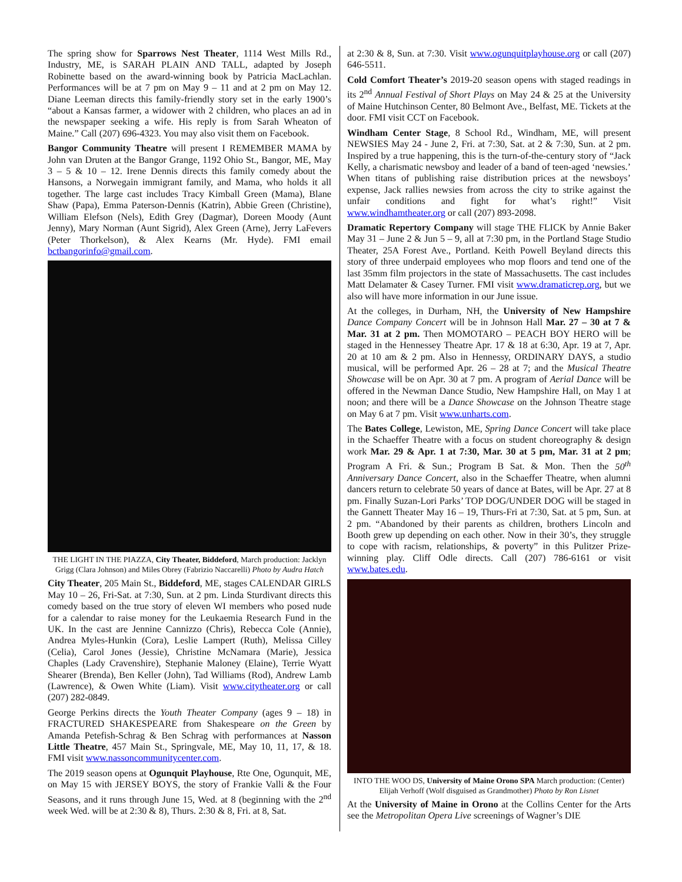The spring show for Sparrows Nest Theater, 1114 West Mills Rd., Industry, ME, is SARAH PLAIN AND TALL, adapted by Joseph Robinette based on the award-winning book by Patricia MacLachlan. Performances will be at 7 pm on May 9 – 11 and at 2 pm on May 12. Diane Leeman directs this family-friendly story set in the early 1900’s “about a Kansas farmer, a widower with 2 children, who places an ad in the newspaper seeking a wife. His reply is from Sarah Wheaton of Maine.” Call (207) 696-4323. You may also visit them on Facebook.
Bangor Community Theatre will present I REMEMBER MAMA by John van Druten at the Bangor Grange, 1192 Ohio St., Bangor, ME, May 3 – 5 & 10 – 12. Irene Dennis directs this family comedy about the Hansons, a Norwegain immigrant family, and Mama, who holds it all together. The large cast includes Tracy Kimball Green (Mama), Blane Shaw (Papa), Emma Paterson-Dennis (Katrin), Abbie Green (Christine), William Elefson (Nels), Edith Grey (Dagmar), Doreen Moody (Aunt Jenny), Mary Norman (Aunt Sigrid), Alex Green (Arne), Jerry LaFevers (Peter Thorkelson), & Alex Kearns (Mr. Hyde). FMI email bctbangorinfo@gmail.com.
THE LIGHT IN THE PIAZZA, City Theater, Biddeford, March production: Jacklyn Grigg (Clara Johnson) and Miles Obrey (Fabrizio Naccarelli) Photo by Audra Hatch
City Theater, 205 Main St., Biddeford, ME, stages CALENDAR GIRLS May 10 – 26, Fri-Sat. at 7:30, Sun. at 2 pm. Linda Sturdivant directs this comedy based on the true story of eleven WI members who posed nude for a calendar to raise money for the Leukaemia Research Fund in the UK. In the cast are Jennine Cannizzo (Chris), Rebecca Cole (Annie), Andrea Myles-Hunkin (Cora), Leslie Lampert (Ruth), Melissa Cilley (Celia), Carol Jones (Jessie), Christine McNamara (Marie), Jessica Chaples (Lady Cravenshire), Stephanie Maloney (Elaine), Terrie Wyatt Shearer (Brenda), Ben Keller (John), Tad Williams (Rod), Andrew Lamb (Lawrence), & Owen White (Liam). Visit www.citytheater.org or call (207) 282-0849.
George Perkins directs the Youth Theater Company (ages 9 – 18) in FRACTURED SHAKESPEARE from Shakespeare on the Green by Amanda Petefish-Schrag & Ben Schrag with performances at Nasson Little Theatre, 457 Main St., Springvale, ME, May 10, 11, 17, & 18. FMI visit www.nassoncommunitycenter.com.
The 2019 season opens at Ogunquit Playhouse, Rte One, Ogunquit, ME, on May 15 with JERSEY BOYS, the story of Frankie Valli & the Four Seasons, and it runs through June 15, Wed. at 8 (beginning with the 2<sup>nd</sup> week Wed. will be at 2:30 & 8), Thurs. 2:30 & 8, Fri. at 8, Sat.
at 2:30 & 8, Sun. at 7:30. Visit www.ogunquitplayhouse.org or call (207) 646-5511.
Cold Comfort Theater’s 2019-20 season opens with staged readings in its 2<sup>nd</sup> Annual Festival of Short Plays on May 24 & 25 at the University of Maine Hutchinson Center, 80 Belmont Ave., Belfast, ME. Tickets at the door. FMI visit CCT on Facebook.
Windham Center Stage, 8 School Rd., Windham, ME, will present NEWSIES May 24 - June 2, Fri. at 7:30, Sat. at 2 & 7:30, Sun. at 2 pm. Inspired by a true happening, this is the turn-of-the-century story of “Jack Kelly, a charismatic newsboy and leader of a band of teen-aged ‘newsies.’ When titans of publishing raise distribution prices at the newsboys’ expense, Jack rallies newsies from across the city to strike against the unfair conditions and fight for what’s right!” Visit www.windhamtheater.org or call (207) 893-2098.
Dramatic Repertory Company will stage THE FLICK by Annie Baker May 31 – June 2 & Jun 5 – 9, all at 7:30 pm, in the Portland Stage Studio Theater, 25A Forest Ave., Portland. Keith Powell Beyland directs this story of three underpaid employees who mop floors and tend one of the last 35mm film projectors in the state of Massachusetts. The cast includes Matt Delamater & Casey Turner. FMI visit www.dramaticrep.org, but we also will have more information in our June issue.
At the colleges, in Durham, NH, the University of New Hampshire Dance Company Concert will be in Johnson Hall Mar. 27 – 30 at 7 & Mar. 31 at 2 pm. Then MOMOTARO – PEACH BOY HERO will be staged in the Hennessey Theatre Apr. 17 & 18 at 6:30, Apr. 19 at 7, Apr. 20 at 10 am & 2 pm. Also in Hennessy, ORDINARY DAYS, a studio musical, will be performed Apr. 26 – 28 at 7; and the Musical Theatre Showcase will be on Apr. 30 at 7 pm. A program of Aerial Dance will be offered in the Newman Dance Studio, New Hampshire Hall, on May 1 at noon; and there will be a Dance Showcase on the Johnson Theatre stage on May 6 at 7 pm. Visit www.unharts.com.
The Bates College, Lewiston, ME, Spring Dance Concert will take place in the Schaeffer Theatre with a focus on student choreography & design work Mar. 29 & Apr. 1 at 7:30, Mar. 30 at 5 pm, Mar. 31 at 2 pm; Program A Fri. & Sun.; Program B Sat. & Mon. Then the 50<sup>th</sup> Anniversary Dance Concert, also in the Schaeffer Theatre, when alumni dancers return to celebrate 50 years of dance at Bates, will be Apr. 27 at 8 pm. Finally Suzan-Lori Parks’ TOP DOG/UNDER DOG will be staged in the Gannett Theater May 16 – 19, Thurs-Fri at 7:30, Sat. at 5 pm, Sun. at 2 pm. “Abandoned by their parents as children, brothers Lincoln and Booth grew up depending on each other. Now in their 30’s, they struggle to cope with racism, relationships, & poverty” in this Pulitzer Prize-winning play. Cliff Odle directs. Call (207) 786-6161 or visit www.bates.edu.
INTO THE WOO DS, University of Maine Orono SPA March production: (Center) Elijah Verhoff (Wolf disguised as Grandmother) Photo by Ron Lisnet
At the University of Maine in Orono at the Collins Center for the Arts see the Metropolitan Opera Live screenings of Wagner’s DIE